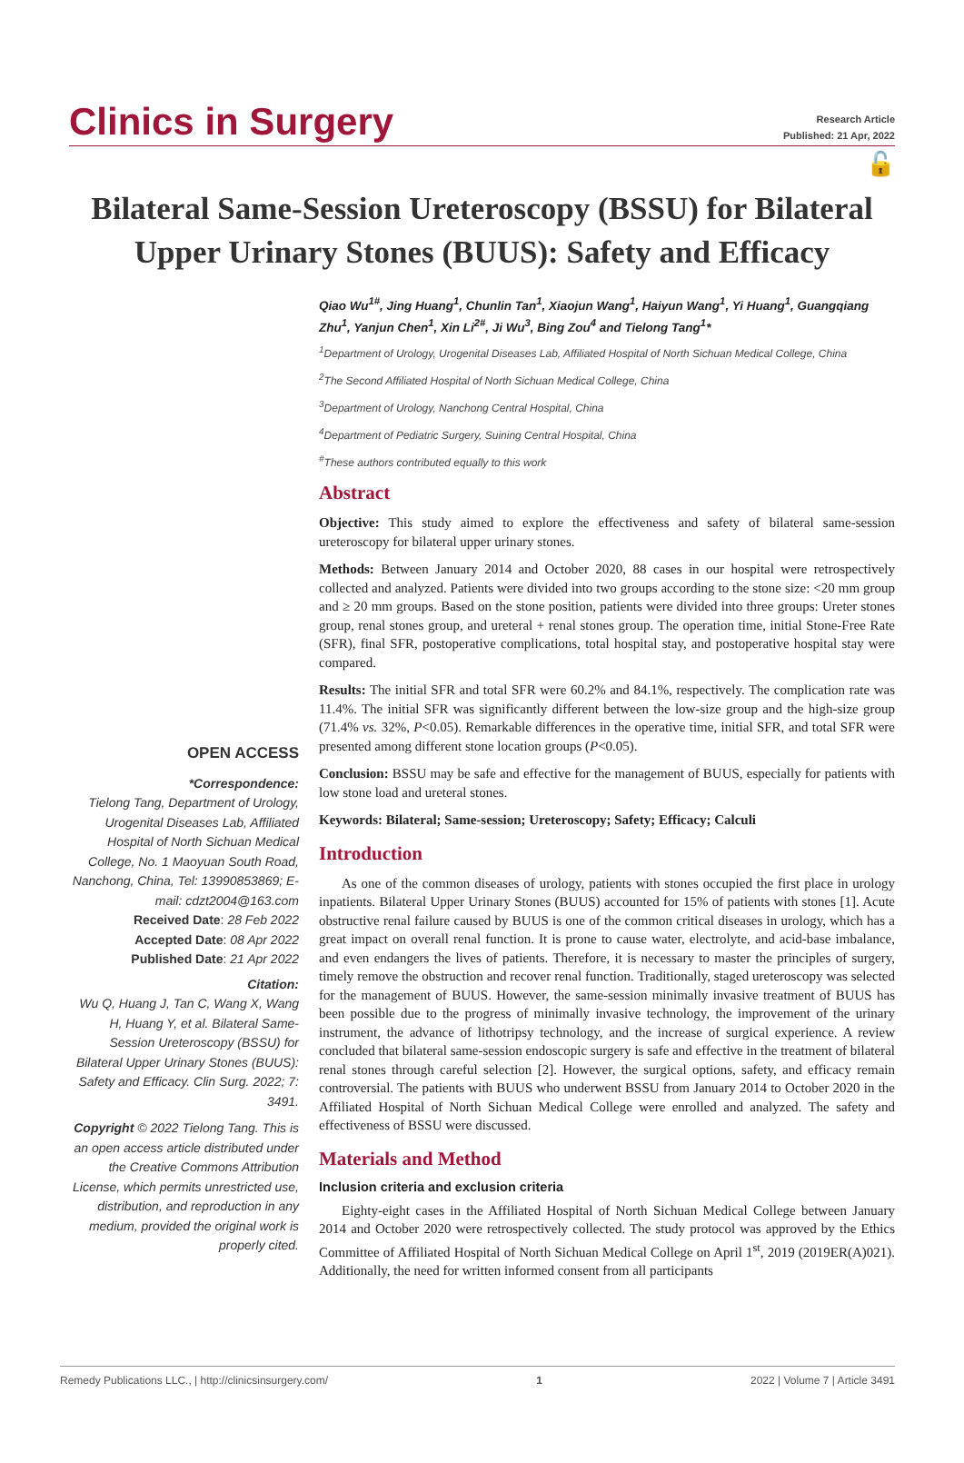Clinics in Surgery
Research Article
Published: 21 Apr, 2022
🔓
Bilateral Same-Session Ureteroscopy (BSSU) for Bilateral Upper Urinary Stones (BUUS): Safety and Efficacy
OPEN ACCESS
*Correspondence:
Tielong Tang, Department of Urology, Urogenital Diseases Lab, Affiliated Hospital of North Sichuan Medical College, No. 1 Maoyuan South Road, Nanchong, China, Tel: 13990853869; E-mail: cdzt2004@163.com
Received Date: 28 Feb 2022
Accepted Date: 08 Apr 2022
Published Date: 21 Apr 2022
Citation:
Wu Q, Huang J, Tan C, Wang X, Wang H, Huang Y, et al. Bilateral Same-Session Ureteroscopy (BSSU) for Bilateral Upper Urinary Stones (BUUS): Safety and Efficacy. Clin Surg. 2022; 7: 3491.
Copyright © 2022 Tielong Tang. This is an open access article distributed under the Creative Commons Attribution License, which permits unrestricted use, distribution, and reproduction in any medium, provided the original work is properly cited.
Qiao Wu<sup>1#</sup>, Jing Huang<sup>1</sup>, Chunlin Tan<sup>1</sup>, Xiaojun Wang<sup>1</sup>, Haiyun Wang<sup>1</sup>, Yi Huang<sup>1</sup>, Guangqiang Zhu<sup>1</sup>, Yanjun Chen<sup>1</sup>, Xin Li<sup>2#</sup>, Ji Wu<sup>3</sup>, Bing Zou<sup>4</sup> and Tielong Tang<sup>1</sup>*
<sup>1</sup> Department of Urology, Urogenital Diseases Lab, Affiliated Hospital of North Sichuan Medical College, China
<sup>2</sup> The Second Affiliated Hospital of North Sichuan Medical College, China
<sup>3</sup> Department of Urology, Nanchong Central Hospital, China
<sup>4</sup> Department of Pediatric Surgery, Suining Central Hospital, China
<sup>#</sup> These authors contributed equally to this work
Abstract
Objective: This study aimed to explore the effectiveness and safety of bilateral same-session ureteroscopy for bilateral upper urinary stones.
Methods: Between January 2014 and October 2020, 88 cases in our hospital were retrospectively collected and analyzed. Patients were divided into two groups according to the stone size: <20 mm group and ≥ 20 mm groups. Based on the stone position, patients were divided into three groups: Ureter stones group, renal stones group, and ureteral + renal stones group. The operation time, initial Stone-Free Rate (SFR), final SFR, postoperative complications, total hospital stay, and postoperative hospital stay were compared.
Results: The initial SFR and total SFR were 60.2% and 84.1%, respectively. The complication rate was 11.4%. The initial SFR was significantly different between the low-size group and the high-size group (71.4% vs. 32%, P<0.05). Remarkable differences in the operative time, initial SFR, and total SFR were presented among different stone location groups (P<0.05).
Conclusion: BSSU may be safe and effective for the management of BUUS, especially for patients with low stone load and ureteral stones.
Keywords: Bilateral; Same-session; Ureteroscopy; Safety; Efficacy; Calculi
Introduction
As one of the common diseases of urology, patients with stones occupied the first place in urology inpatients. Bilateral Upper Urinary Stones (BUUS) accounted for 15% of patients with stones [1]. Acute obstructive renal failure caused by BUUS is one of the common critical diseases in urology, which has a great impact on overall renal function. It is prone to cause water, electrolyte, and acid-base imbalance, and even endangers the lives of patients. Therefore, it is necessary to master the principles of surgery, timely remove the obstruction and recover renal function. Traditionally, staged ureteroscopy was selected for the management of BUUS. However, the same-session minimally invasive treatment of BUUS has been possible due to the progress of minimally invasive technology, the improvement of the urinary instrument, the advance of lithotripsy technology, and the increase of surgical experience. A review concluded that bilateral same-session endoscopic surgery is safe and effective in the treatment of bilateral renal stones through careful selection [2]. However, the surgical options, safety, and efficacy remain controversial. The patients with BUUS who underwent BSSU from January 2014 to October 2020 in the Affiliated Hospital of North Sichuan Medical College were enrolled and analyzed. The safety and effectiveness of BSSU were discussed.
Materials and Method
Inclusion criteria and exclusion criteria
Eighty-eight cases in the Affiliated Hospital of North Sichuan Medical College between January 2014 and October 2020 were retrospectively collected. The study protocol was approved by the Ethics Committee of Affiliated Hospital of North Sichuan Medical College on April 1<sup>st</sup>, 2019 (2019ER(A)021). Additionally, the need for written informed consent from all participants
Remedy Publications LLC., | http://clinicsinsurgery.com/ 1 2022 | Volume 7 | Article 3491